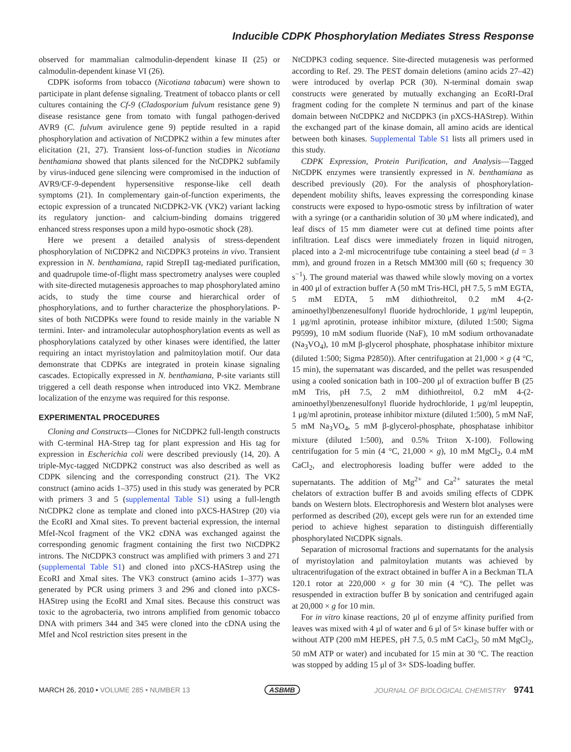Inducible CDPK Phosphorylation Mediates Stress Response
observed for mammalian calmodulin-dependent kinase II (25) or calmodulin-dependent kinase VI (26).
CDPK isoforms from tobacco (Nicotiana tabacum) were shown to participate in plant defense signaling. Treatment of tobacco plants or cell cultures containing the Cf-9 (Cladosporium fulvum resistance gene 9) disease resistance gene from tomato with fungal pathogen-derived AVR9 (C. fulvum avirulence gene 9) peptide resulted in a rapid phosphorylation and activation of NtCDPK2 within a few minutes after elicitation (21, 27). Transient loss-of-function studies in Nicotiana benthamiana showed that plants silenced for the NtCDPK2 subfamily by virus-induced gene silencing were compromised in the induction of AVR9/CF-9-dependent hypersensitive response-like cell death symptoms (21). In complementary gain-of-function experiments, the ectopic expression of a truncated NtCDPK2-VK (VK2) variant lacking its regulatory junction- and calcium-binding domains triggered enhanced stress responses upon a mild hypo-osmotic shock (28).
Here we present a detailed analysis of stress-dependent phosphorylation of NtCDPK2 and NtCDPK3 proteins in vivo. Transient expression in N. benthamiana, rapid StrepII tag-mediated purification, and quadrupole time-of-flight mass spectrometry analyses were coupled with site-directed mutagenesis approaches to map phosphorylated amino acids, to study the time course and hierarchical order of phosphorylations, and to further characterize the phosphorylations. P-sites of both NtCDPKs were found to reside mainly in the variable N termini. Inter- and intramolecular autophosphorylation events as well as phosphorylations catalyzed by other kinases were identified, the latter requiring an intact myristoylation and palmitoylation motif. Our data demonstrate that CDPKs are integrated in protein kinase signaling cascades. Ectopically expressed in N. benthamiana, P-site variants still triggered a cell death response when introduced into VK2. Membrane localization of the enzyme was required for this response.
EXPERIMENTAL PROCEDURES
Cloning and Constructs—Clones for NtCDPK2 full-length constructs with C-terminal HA-Strep tag for plant expression and His tag for expression in Escherichia coli were described previously (14, 20). A triple-Myc-tagged NtCDPK2 construct was also described as well as CDPK silencing and the corresponding construct (21). The VK2 construct (amino acids 1–375) used in this study was generated by PCR with primers 3 and 5 (supplemental Table S1) using a full-length NtCDPK2 clone as template and cloned into pXCS-HAStrep (20) via the EcoRI and XmaI sites. To prevent bacterial expression, the internal MfeI-NcoI fragment of the VK2 cDNA was exchanged against the corresponding genomic fragment containing the first two NtCDPK2 introns. The NtCDPK3 construct was amplified with primers 3 and 271 (supplemental Table S1) and cloned into pXCS-HAStrep using the EcoRI and XmaI sites. The VK3 construct (amino acids 1–377) was generated by PCR using primers 3 and 296 and cloned into pXCS-HAStrep using the EcoRI and XmaI sites. Because this construct was toxic to the agrobacteria, two introns amplified from genomic tobacco DNA with primers 344 and 345 were cloned into the cDNA using the MfeI and NcoI restriction sites present in the
NtCDPK3 coding sequence. Site-directed mutagenesis was performed according to Ref. 29. The PEST domain deletions (amino acids 27–42) were introduced by overlap PCR (30). N-terminal domain swap constructs were generated by mutually exchanging an EcoRI-DraI fragment coding for the complete N terminus and part of the kinase domain between NtCDPK2 and NtCDPK3 (in pXCS-HAStrep). Within the exchanged part of the kinase domain, all amino acids are identical between both kinases. Supplemental Table S1 lists all primers used in this study.
CDPK Expression, Protein Purification, and Analysis—Tagged NtCDPK enzymes were transiently expressed in N. benthamiana as described previously (20). For the analysis of phosphorylation-dependent mobility shifts, leaves expressing the corresponding kinase constructs were exposed to hypo-osmotic stress by infiltration of water with a syringe (or a cantharidin solution of 30 μM where indicated), and leaf discs of 15 mm diameter were cut at defined time points after infiltration. Leaf discs were immediately frozen in liquid nitrogen, placed into a 2-ml microcentrifuge tube containing a steel bead (d = 3 mm), and ground frozen in a Retsch MM300 mill (60 s; frequency 30 s<sup>−1</sup>). The ground material was thawed while slowly moving on a vortex in 400 μl of extraction buffer A (50 mM Tris-HCl, pH 7.5, 5 mM EGTA, 5 mM EDTA, 5 mM dithiothreitol, 0.2 mM 4-(2-aminoethyl)benzenesulfonyl fluoride hydrochloride, 1 μg/ml leupeptin, 1 μg/ml aprotinin, protease inhibitor mixture, (diluted 1:500; Sigma P9599), 10 mM sodium fluoride (NaF), 10 mM sodium orthovanadate (Na<sub>3</sub>VO<sub>4</sub>), 10 mM β-glycerol phosphate, phosphatase inhibitor mixture (diluted 1:500; Sigma P2850)). After centrifugation at 21,000 × g (4 °C, 15 min), the supernatant was discarded, and the pellet was resuspended using a cooled sonication bath in 100–200 μl of extraction buffer B (25 mM Tris, pH 7.5, 2 mM dithiothreitol, 0.2 mM 4-(2-aminoethyl)benzenesulfonyl fluoride hydrochloride, 1 μg/ml leupeptin, 1 μg/ml aprotinin, protease inhibitor mixture (diluted 1:500), 5 mM NaF, 5 mM Na<sub>3</sub>VO<sub>4</sub>, 5 mM β-glycerol-phosphate, phosphatase inhibitor mixture (diluted 1:500), and 0.5% Triton X-100). Following centrifugation for 5 min (4 °C, 21,000 × g), 10 mM MgCl<sub>2</sub>, 0.4 mM CaCl<sub>2</sub>, and electrophoresis loading buffer were added to the supernatants. The addition of Mg<sup>2+</sup> and Ca<sup>2+</sup> saturates the metal chelators of extraction buffer B and avoids smiling effects of CDPK bands on Western blots. Electrophoresis and Western blot analyses were performed as described (20), except gels were run for an extended time period to achieve highest separation to distinguish differentially phosphorylated NtCDPK signals.
Separation of microsomal fractions and supernatants for the analysis of myristoylation and palmitoylation mutants was achieved by ultracentrifugation of the extract obtained in buffer A in a Beckman TLA 120.1 rotor at 220,000 × g for 30 min (4 °C). The pellet was resuspended in extraction buffer B by sonication and centrifuged again at 20,000 × g for 10 min.
For in vitro kinase reactions, 20 μl of enzyme affinity purified from leaves was mixed with 4 μl of water and 6 μl of 5× kinase buffer with or without ATP (200 mM HEPES, pH 7.5, 0.5 mM CaCl<sub>2</sub>, 50 mM MgCl<sub>2</sub>, 50 mM ATP or water) and incubated for 15 min at 30 °C. The reaction was stopped by adding 15 μl of 3× SDS-loading buffer.
MARCH 26, 2010 • VOLUME 285 • NUMBER 13 ASBMB JOURNAL OF BIOLOGICAL CHEMISTRY 9741